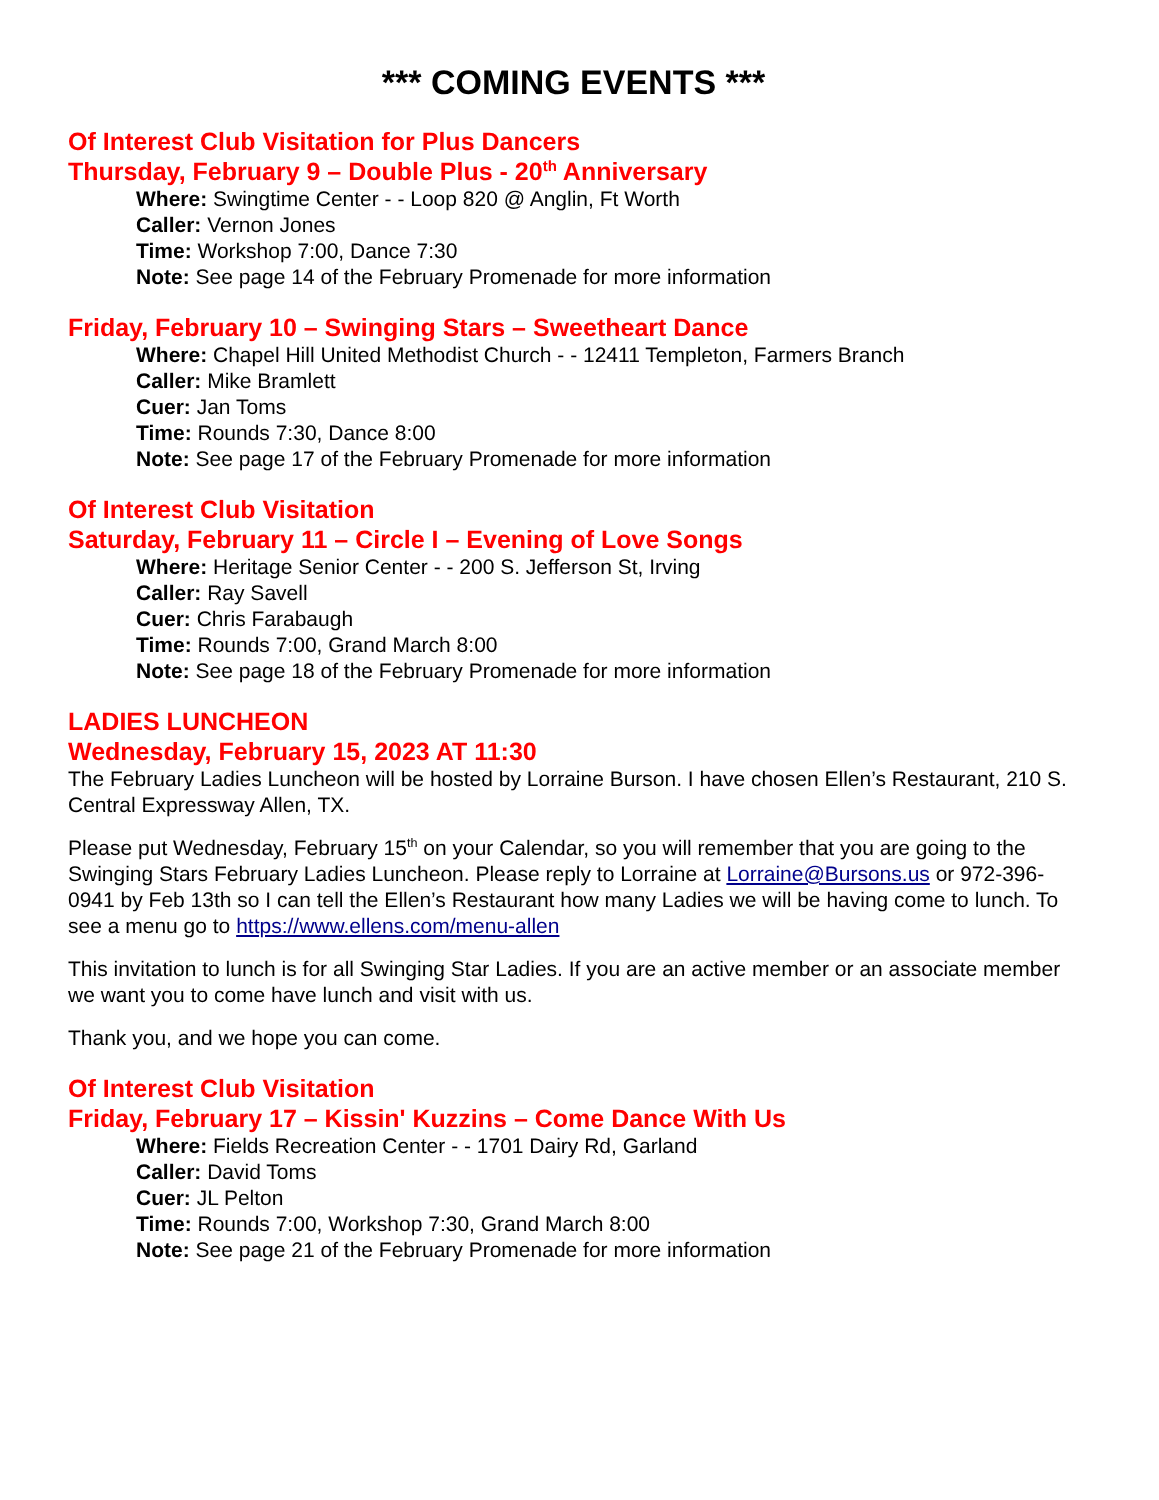*** COMING EVENTS ***
Of Interest Club Visitation for Plus Dancers
Thursday, February 9 – Double Plus - 20<sup>th</sup> Anniversary
Where: Swingtime Center - - Loop 820 @ Anglin, Ft Worth
Caller: Vernon Jones
Time: Workshop 7:00, Dance 7:30
Note: See page 14 of the February Promenade for more information
Friday, February 10 – Swinging Stars – Sweetheart Dance
Where: Chapel Hill United Methodist Church - - 12411 Templeton, Farmers Branch
Caller: Mike Bramlett
Cuer: Jan Toms
Time: Rounds 7:30, Dance 8:00
Note: See page 17 of the February Promenade for more information
Of Interest Club Visitation
Saturday, February 11 – Circle I – Evening of Love Songs
Where: Heritage Senior Center - - 200 S. Jefferson St, Irving
Caller: Ray Savell
Cuer: Chris Farabaugh
Time: Rounds 7:00, Grand March 8:00
Note: See page 18 of the February Promenade for more information
LADIES LUNCHEON
Wednesday, February 15, 2023 AT 11:30
The February Ladies Luncheon will be hosted by Lorraine Burson. I have chosen Ellen’s Restaurant, 210 S. Central Expressway Allen, TX.
Please put Wednesday, February 15<sup>th</sup> on your Calendar, so you will remember that you are going to the Swinging Stars February Ladies Luncheon. Please reply to Lorraine at Lorraine@Bursons.us or 972-396-0941 by Feb 13th so I can tell the Ellen’s Restaurant how many Ladies we will be having come to lunch. To see a menu go to https://www.ellens.com/menu-allen
This invitation to lunch is for all Swinging Star Ladies. If you are an active member or an associate member we want you to come have lunch and visit with us.
Thank you, and we hope you can come.
Of Interest Club Visitation
Friday, February 17 – Kissin' Kuzzins – Come Dance With Us
Where: Fields Recreation Center - - 1701 Dairy Rd, Garland
Caller: David Toms
Cuer: JL Pelton
Time: Rounds 7:00, Workshop 7:30, Grand March 8:00
Note: See page 21 of the February Promenade for more information